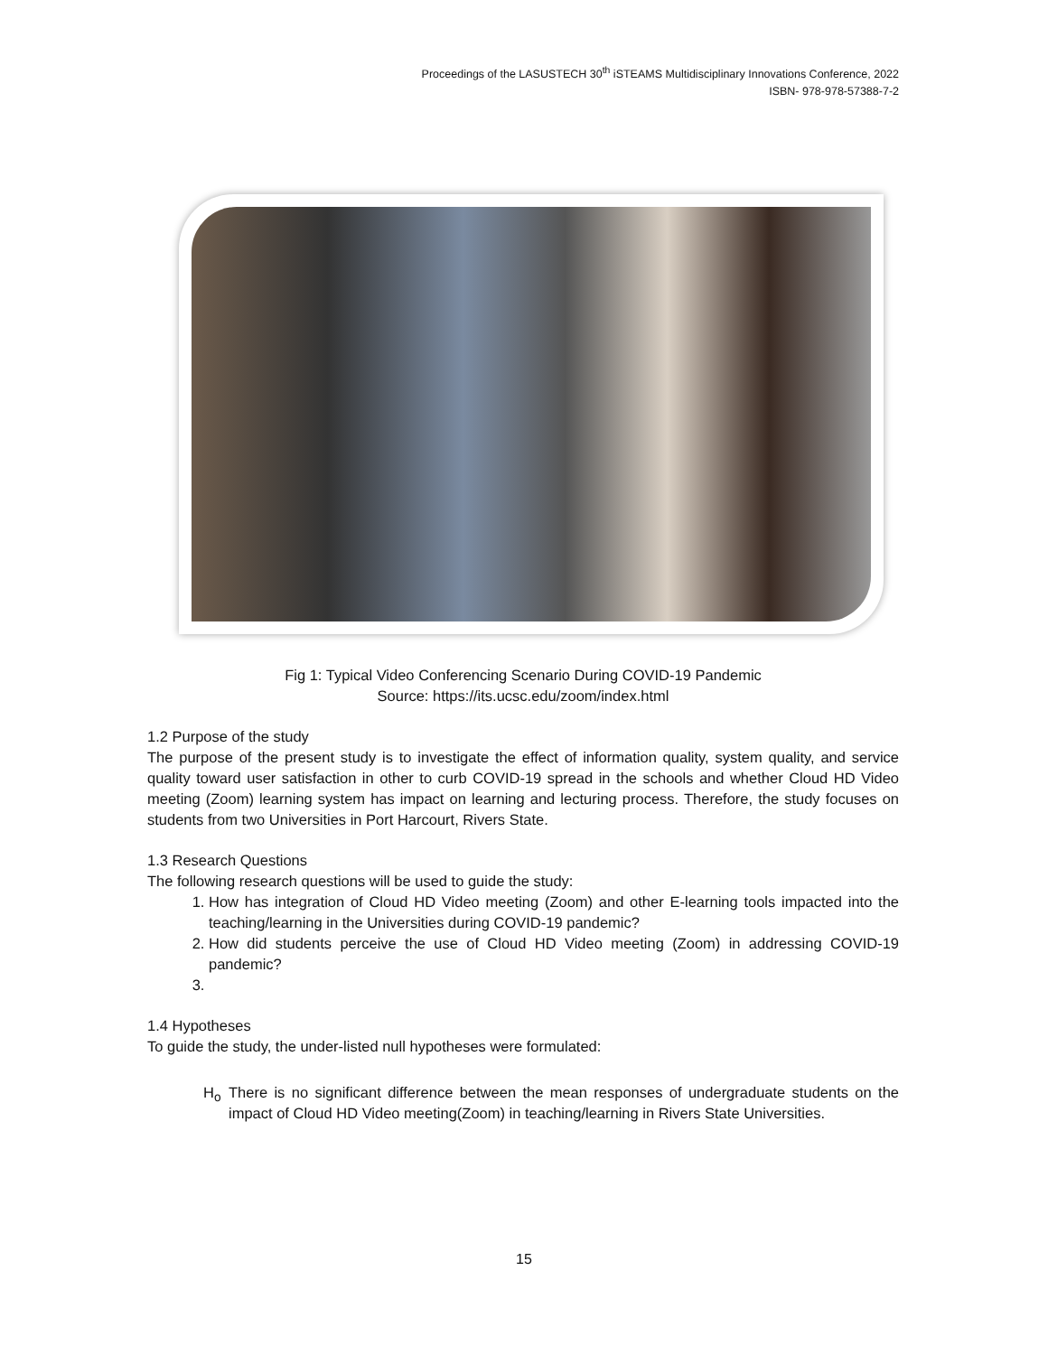Proceedings of the LASUSTECH 30<sup>th</sup> iSTEAMS Multidisciplinary Innovations Conference, 2022
ISBN- 978-978-57388-7-2
Fig 1: Typical Video Conferencing Scenario During COVID-19 Pandemic
Source: https://its.ucsc.edu/zoom/index.html
1.2 Purpose of the study
The purpose of the present study is to investigate the effect of information quality, system quality, and service quality toward user satisfaction in other to curb COVID-19 spread in the schools and whether Cloud HD Video meeting (Zoom) learning system has impact on learning and lecturing process. Therefore, the study focuses on students from two Universities in Port Harcourt, Rivers State.
1.3 Research Questions
The following research questions will be used to guide the study:
1. How has integration of Cloud HD Video meeting (Zoom) and other E-learning tools impacted into the teaching/learning in the Universities during COVID-19 pandemic?
2. How did students perceive the use of Cloud HD Video meeting (Zoom) in addressing COVID-19 pandemic?
1.4 Hypotheses
To guide the study, the under-listed null hypotheses were formulated:
H<sub>o</sub> There is no significant difference between the mean responses of undergraduate students on the impact of Cloud HD Video meeting(Zoom) in teaching/learning in Rivers State Universities.
15